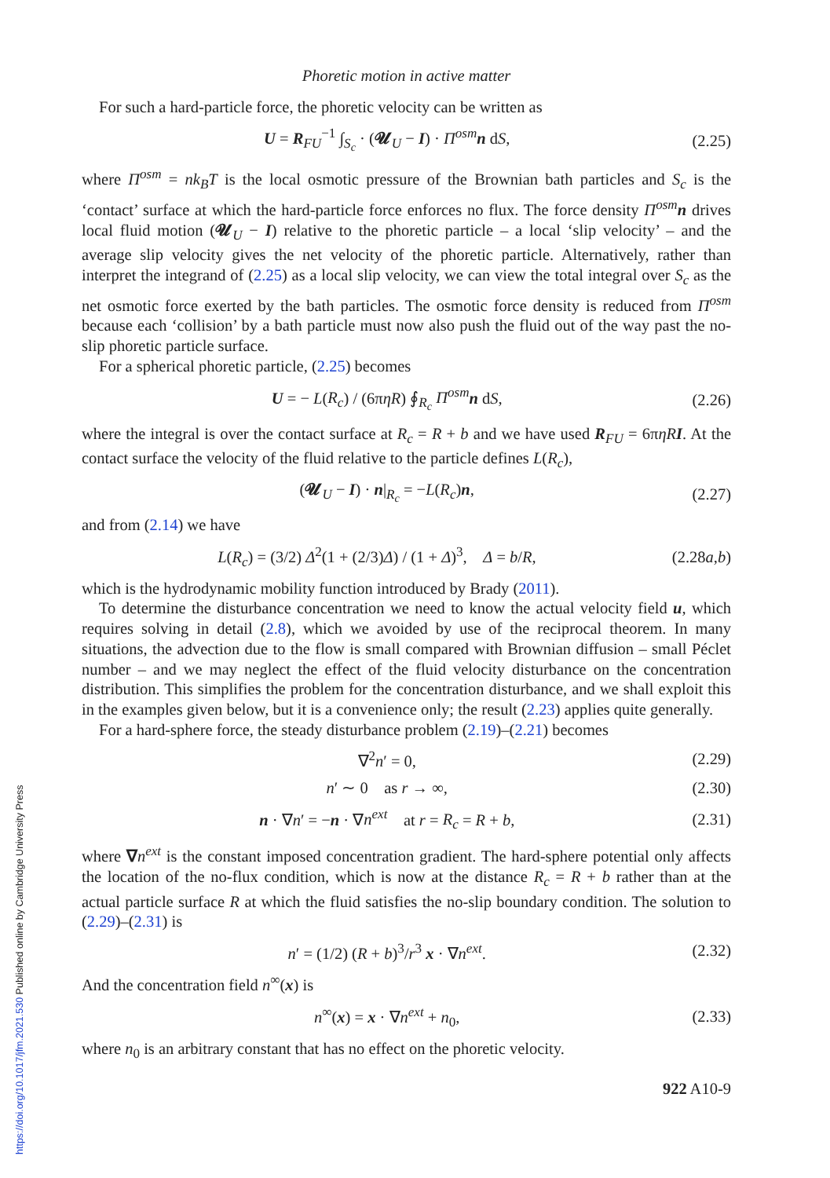Phoretic motion in active matter
For such a hard-particle force, the phoretic velocity can be written as
U = R<sub>FU</sub><sup>−1</sup> ∫<sub>S<sub>c</sub></sub> · (𝓤<sub>U</sub> − I) · Π<sup>osm</sup> n dS, (2.25)
where Π<sup>osm</sup> = nk<sub>B</sub>T is the local osmotic pressure of the Brownian bath particles and S<sub>c</sub> is the ‘contact’ surface at which the hard-particle force enforces no flux. The force density Π<sup>osm</sup> n drives local fluid motion (𝓤<sub>U</sub> − I) relative to the phoretic particle – a local ‘slip velocity’ – and the average slip velocity gives the net velocity of the phoretic particle. Alternatively, rather than interpret the integrand of (2.25) as a local slip velocity, we can view the total integral over S<sub>c</sub> as the net osmotic force exerted by the bath particles. The osmotic force density is reduced from Π<sup>osm</sup> because each ‘collision’ by a bath particle must now also push the fluid out of the way past the no-slip phoretic particle surface.
For a spherical phoretic particle, (2.25) becomes
U = − L(R<sub>c</sub>) / (6πηR) ∮<sub>R<sub>c</sub></sub> Π<sup>osm</sup> n dS, (2.26)
where the integral is over the contact surface at R<sub>c</sub> = R + b and we have used R<sub>FU</sub> = 6πηR I. At the contact surface the velocity of the fluid relative to the particle defines L(R<sub>c</sub>),
(𝓤<sub>U</sub> − I) · n|<sub>R<sub>c</sub></sub> = −L(R<sub>c</sub>)n, (2.27)
and from (2.14) we have
L(R<sub>c</sub>) = (3/2) Δ<sup>2</sup>(1 + (2/3)Δ) / (1 + Δ)<sup>3</sup>, Δ = b/R, (2.28a,b)
which is the hydrodynamic mobility function introduced by Brady (2011).
To determine the disturbance concentration we need to know the actual velocity field u, which requires solving in detail (2.8), which we avoided by use of the reciprocal theorem. In many situations, the advection due to the flow is small compared with Brownian diffusion – small Péclet number – and we may neglect the effect of the fluid velocity disturbance on the concentration distribution. This simplifies the problem for the concentration disturbance, and we shall exploit this in the examples given below, but it is a convenience only; the result (2.23) applies quite generally.
For a hard-sphere force, the steady disturbance problem (2.19)–(2.21) becomes
∇<sup>2</sup>n′ = 0, (2.29)
n′ ∼ 0 as r → ∞, (2.30)
n · ∇n′ = −n · ∇n<sup>ext</sup> at r = R<sub>c</sub> = R + b, (2.31)
where ∇n<sup>ext</sup> is the constant imposed concentration gradient. The hard-sphere potential only affects the location of the no-flux condition, which is now at the distance R<sub>c</sub> = R + b rather than at the actual particle surface R at which the fluid satisfies the no-slip boundary condition. The solution to (2.29)–(2.31) is
n′ = (1/2) (R + b)<sup>3</sup>/r<sup>3</sup> x · ∇n<sup>ext</sup>. (2.32)
And the concentration field n<sup>∞</sup>(x) is
n<sup>∞</sup>(x) = x · ∇n<sup>ext</sup> + n<sub>0</sub>, (2.33)
where n<sub>0</sub> is an arbitrary constant that has no effect on the phoretic velocity.
922 A10-9
https://doi.org/10.1017/jfm.2021.530 Published online by Cambridge University Press